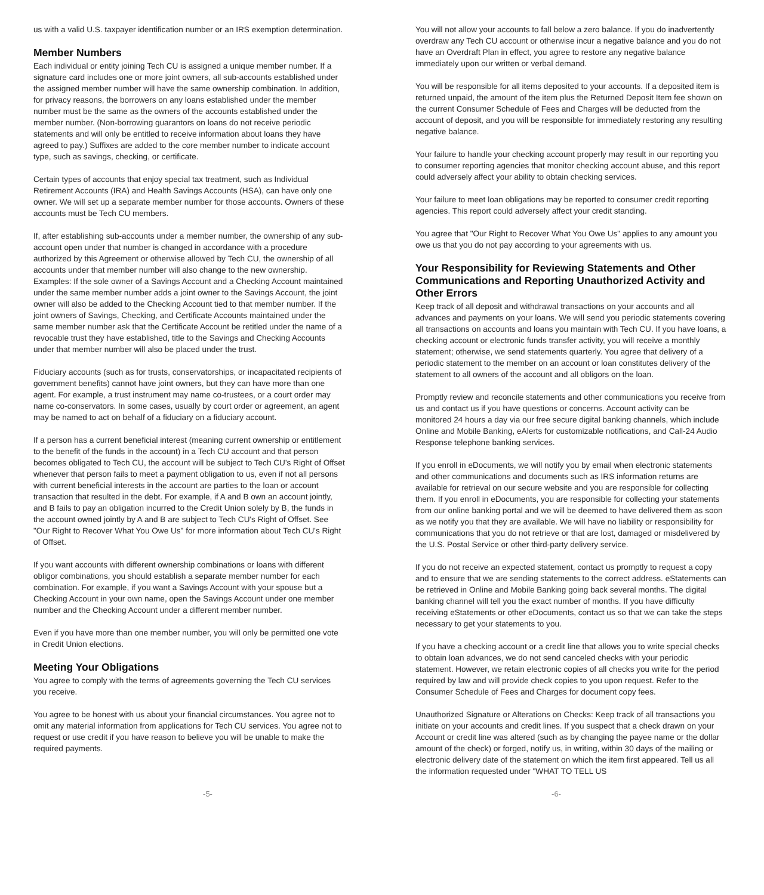us with a valid U.S. taxpayer identification number or an IRS exemption determination.
Member Numbers
Each individual or entity joining Tech CU is assigned a unique member number. If a signature card includes one or more joint owners, all sub-accounts established under the assigned member number will have the same ownership combination. In addition, for privacy reasons, the borrowers on any loans established under the member number must be the same as the owners of the accounts established under the member number. (Non-borrowing guarantors on loans do not receive periodic statements and will only be entitled to receive information about loans they have agreed to pay.) Suffixes are added to the core member number to indicate account type, such as savings, checking, or certificate.
Certain types of accounts that enjoy special tax treatment, such as Individual Retirement Accounts (IRA) and Health Savings Accounts (HSA), can have only one owner. We will set up a separate member number for those accounts. Owners of these accounts must be Tech CU members.
If, after establishing sub-accounts under a member number, the ownership of any sub-account open under that number is changed in accordance with a procedure authorized by this Agreement or otherwise allowed by Tech CU, the ownership of all accounts under that member number will also change to the new ownership. Examples: If the sole owner of a Savings Account and a Checking Account maintained under the same member number adds a joint owner to the Savings Account, the joint owner will also be added to the Checking Account tied to that member number. If the joint owners of Savings, Checking, and Certificate Accounts maintained under the same member number ask that the Certificate Account be retitled under the name of a revocable trust they have established, title to the Savings and Checking Accounts under that member number will also be placed under the trust.
Fiduciary accounts (such as for trusts, conservatorships, or incapacitated recipients of government benefits) cannot have joint owners, but they can have more than one agent. For example, a trust instrument may name co-trustees, or a court order may name co-conservators. In some cases, usually by court order or agreement, an agent may be named to act on behalf of a fiduciary on a fiduciary account.
If a person has a current beneficial interest (meaning current ownership or entitlement to the benefit of the funds in the account) in a Tech CU account and that person becomes obligated to Tech CU, the account will be subject to Tech CU's Right of Offset whenever that person fails to meet a payment obligation to us, even if not all persons with current beneficial interests in the account are parties to the loan or account transaction that resulted in the debt. For example, if A and B own an account jointly, and B fails to pay an obligation incurred to the Credit Union solely by B, the funds in the account owned jointly by A and B are subject to Tech CU's Right of Offset. See "Our Right to Recover What You Owe Us" for more information about Tech CU's Right of Offset.
If you want accounts with different ownership combinations or loans with different obligor combinations, you should establish a separate member number for each combination. For example, if you want a Savings Account with your spouse but a Checking Account in your own name, open the Savings Account under one member number and the Checking Account under a different member number.
Even if you have more than one member number, you will only be permitted one vote in Credit Union elections.
Meeting Your Obligations
You agree to comply with the terms of agreements governing the Tech CU services you receive.
You agree to be honest with us about your financial circumstances. You agree not to omit any material information from applications for Tech CU services. You agree not to request or use credit if you have reason to believe you will be unable to make the required payments.
You will not allow your accounts to fall below a zero balance. If you do inadvertently overdraw any Tech CU account or otherwise incur a negative balance and you do not have an Overdraft Plan in effect, you agree to restore any negative balance immediately upon our written or verbal demand.
You will be responsible for all items deposited to your accounts. If a deposited item is returned unpaid, the amount of the item plus the Returned Deposit Item fee shown on the current Consumer Schedule of Fees and Charges will be deducted from the account of deposit, and you will be responsible for immediately restoring any resulting negative balance.
Your failure to handle your checking account properly may result in our reporting you to consumer reporting agencies that monitor checking account abuse, and this report could adversely affect your ability to obtain checking services.
Your failure to meet loan obligations may be reported to consumer credit reporting agencies. This report could adversely affect your credit standing.
You agree that "Our Right to Recover What You Owe Us" applies to any amount you owe us that you do not pay according to your agreements with us.
Your Responsibility for Reviewing Statements and Other Communications and Reporting Unauthorized Activity and Other Errors
Keep track of all deposit and withdrawal transactions on your accounts and all advances and payments on your loans. We will send you periodic statements covering all transactions on accounts and loans you maintain with Tech CU. If you have loans, a checking account or electronic funds transfer activity, you will receive a monthly statement; otherwise, we send statements quarterly. You agree that delivery of a periodic statement to the member on an account or loan constitutes delivery of the statement to all owners of the account and all obligors on the loan.
Promptly review and reconcile statements and other communications you receive from us and contact us if you have questions or concerns. Account activity can be monitored 24 hours a day via our free secure digital banking channels, which include Online and Mobile Banking, eAlerts for customizable notifications, and Call-24 Audio Response telephone banking services.
If you enroll in eDocuments, we will notify you by email when electronic statements and other communications and documents such as IRS information returns are available for retrieval on our secure website and you are responsible for collecting them. If you enroll in eDocuments, you are responsible for collecting your statements from our online banking portal and we will be deemed to have delivered them as soon as we notify you that they are available. We will have no liability or responsibility for communications that you do not retrieve or that are lost, damaged or misdelivered by the U.S. Postal Service or other third-party delivery service.
If you do not receive an expected statement, contact us promptly to request a copy and to ensure that we are sending statements to the correct address. eStatements can be retrieved in Online and Mobile Banking going back several months. The digital banking channel will tell you the exact number of months. If you have difficulty receiving eStatements or other eDocuments, contact us so that we can take the steps necessary to get your statements to you.
If you have a checking account or a credit line that allows you to write special checks to obtain loan advances, we do not send canceled checks with your periodic statement. However, we retain electronic copies of all checks you write for the period required by law and will provide check copies to you upon request. Refer to the Consumer Schedule of Fees and Charges for document copy fees.
Unauthorized Signature or Alterations on Checks: Keep track of all transactions you initiate on your accounts and credit lines. If you suspect that a check drawn on your Account or credit line was altered (such as by changing the payee name or the dollar amount of the check) or forged, notify us, in writing, within 30 days of the mailing or electronic delivery date of the statement on which the item first appeared. Tell us all the information requested under "WHAT TO TELL US
-5- -6-